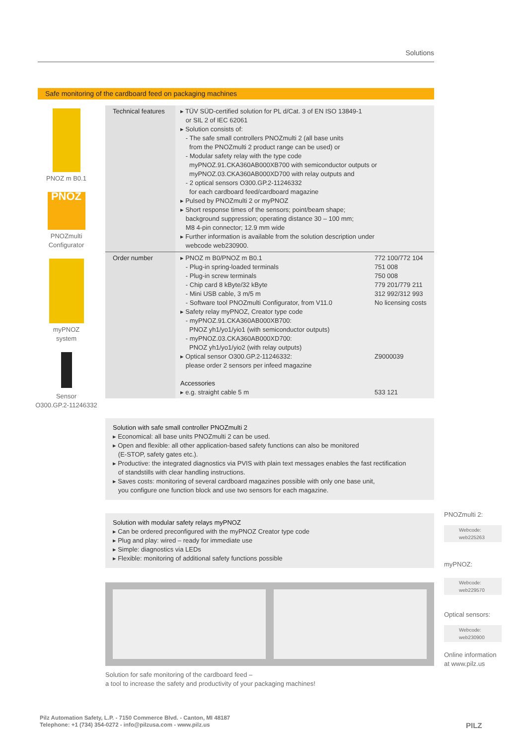Solutions
Safe monitoring of the cardboard feed on packaging machines
PNOZ m B0.1
PNOZ
PNOZmulti
Configurator
myPNOZ
system
Sensor
O300.GP.2-11246332
| Technical features | ▸ TÜV SÜD-certified solution for PL d/Cat. 3 of EN ISO 13849-1 or SIL 2 of IEC 62061 ▸ Solution consists of: - The safe small controllers PNOZmulti 2 (all base units from the PNOZmulti 2 product range can be used) or - Modular safety relay with the type code myPNOZ.91.CKA360AB000XB700 with semiconductor outputs or myPNOZ.03.CKA360AB000XD700 with relay outputs and - 2 optical sensors O300.GP.2-11246332 for each cardboard feed/cardboard magazine ▸ Pulsed by PNOZmulti 2 or myPNOZ ▸ Short response times of the sensors; point/beam shape; background suppression; operating distance 30 – 100 mm; M8 4-pin connector; 12.9 mm wide ▸ Further information is available from the solution description under webcode web230900. | |
| Order number | ▸ PNOZ m B0/PNOZ m B0.1 - Plug-in spring-loaded terminals - Plug-in screw terminals - Chip card 8 kByte/32 kByte - Mini USB cable, 3 m/5 m - Software tool PNOZmulti Configurator, from V11.0 ▸ Safety relay myPNOZ, Creator type code - myPNOZ.91.CKA360AB000XB700: PNOZ yh1/yo1/yio1 (with semiconductor outputs) - myPNOZ.03.CKA360AB000XD700: PNOZ yh1/yo1/yio2 (with relay outputs) ▸ Optical sensor O300.GP.2-11246332: please order 2 sensors per infeed magazine Accessories ▸ e.g. straight cable 5 m | 772 100/772 104 751 008 750 008 779 201/779 211 312 992/312 993 No licensing costs Z9000039 533 121 |
Solution with safe small controller PNOZmulti 2
▸ Economical: all base units PNOZmulti 2 can be used.
▸ Open and flexible: all other application-based safety functions can also be monitored
(E-STOP, safety gates etc.).
▸ Productive: the integrated diagnostics via PVIS with plain text messages enables the fast rectification
of standstills with clear handling instructions.
▸ Saves costs: monitoring of several cardboard magazines possible with only one base unit,
you configure one function block and use two sensors for each magazine.
Solution with modular safety relays myPNOZ
▸ Can be ordered preconfigured with the myPNOZ Creator type code
▸ Plug and play: wired – ready for immediate use
▸ Simple: diagnostics via LEDs
▸ Flexible: monitoring of additional safety functions possible
PNOZmulti 2:
Webcode:
web225263
myPNOZ:
Webcode:
web229570
Optical sensors:
Webcode:
web230900
Online information
at www.pilz.us
Solution for safe monitoring of the cardboard feed –
a tool to increase the safety and productivity of your packaging machines!
Pilz Automation Safety, L.P. - 7150 Commerce Blvd. - Canton, MI 48187
Telephone: +1 (734) 354-0272 - info@pilzusa.com - www.pilz.us
PILZ